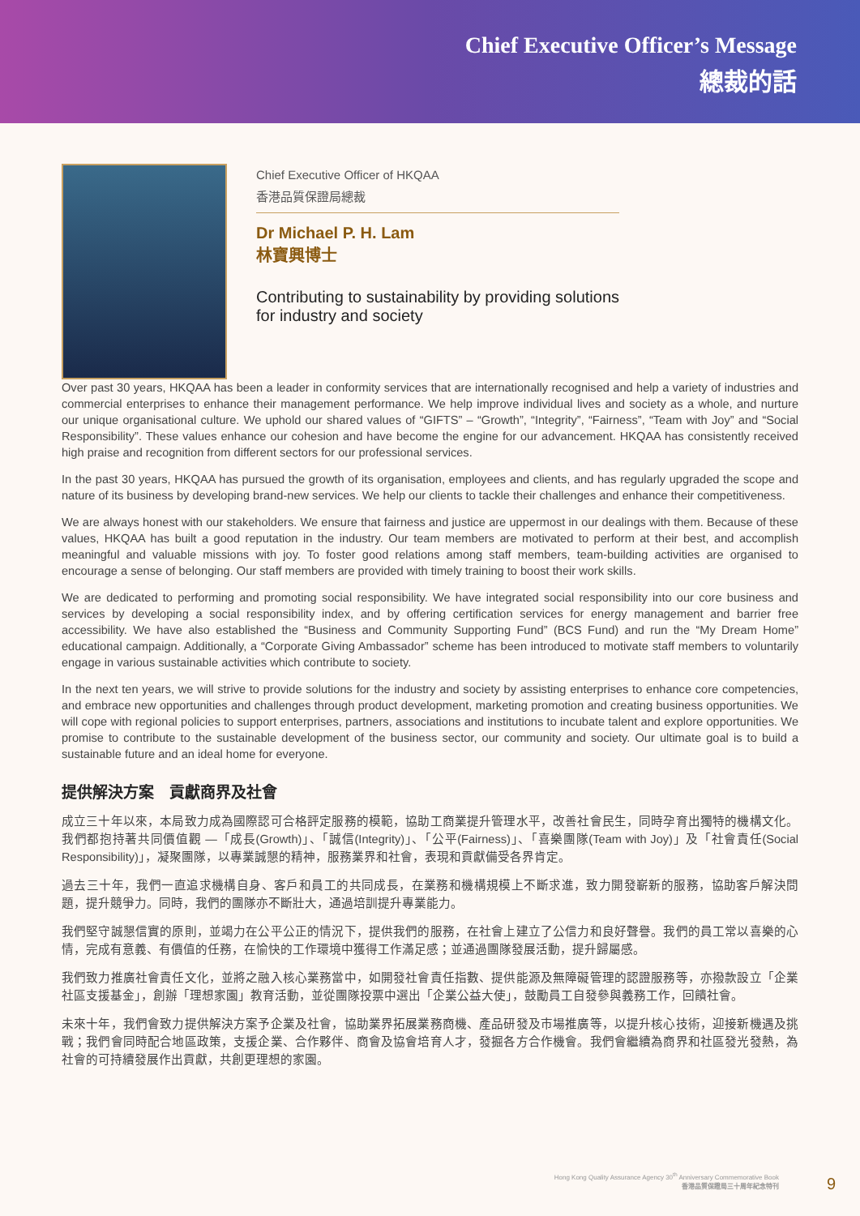Chief Executive Officer’s Message
總裁的話
Chief Executive Officer of HKQAA
香港品質保證局總裁
Dr Michael P. H. Lam
林寶興博士
Contributing to sustainability by providing solutions
for industry and society
Over past 30 years, HKQAA has been a leader in conformity services that are internationally recognised and help a variety of industries and commercial enterprises to enhance their management performance. We help improve individual lives and society as a whole, and nurture our unique organisational culture. We uphold our shared values of “GIFTS” – “Growth”, “Integrity”, “Fairness”, “Team with Joy” and “Social Responsibility”. These values enhance our cohesion and have become the engine for our advancement. HKQAA has consistently received high praise and recognition from different sectors for our professional services.
In the past 30 years, HKQAA has pursued the growth of its organisation, employees and clients, and has regularly upgraded the scope and nature of its business by developing brand-new services. We help our clients to tackle their challenges and enhance their competitiveness.
We are always honest with our stakeholders. We ensure that fairness and justice are uppermost in our dealings with them. Because of these values, HKQAA has built a good reputation in the industry. Our team members are motivated to perform at their best, and accomplish meaningful and valuable missions with joy. To foster good relations among staff members, team-building activities are organised to encourage a sense of belonging. Our staff members are provided with timely training to boost their work skills.
We are dedicated to performing and promoting social responsibility. We have integrated social responsibility into our core business and services by developing a social responsibility index, and by offering certification services for energy management and barrier free accessibility. We have also established the “Business and Community Supporting Fund” (BCS Fund) and run the “My Dream Home” educational campaign. Additionally, a “Corporate Giving Ambassador” scheme has been introduced to motivate staff members to voluntarily engage in various sustainable activities which contribute to society.
In the next ten years, we will strive to provide solutions for the industry and society by assisting enterprises to enhance core competencies, and embrace new opportunities and challenges through product development, marketing promotion and creating business opportunities. We will cope with regional policies to support enterprises, partners, associations and institutions to incubate talent and explore opportunities. We promise to contribute to the sustainable development of the business sector, our community and society. Our ultimate goal is to build a sustainable future and an ideal home for everyone.
提供解決方案　貢獻商界及社會
成立三十年以來，本局致力成為國際認可合格評定服務的模範，協助工商業提升管理水平，改善社會民生，同時孕育出獨特的機構文化。我們都抱持著共同價值觀 —「成長(Growth)」、「誠信(Integrity)」、「公平(Fairness)」、「喜樂團隊(Team with Joy)」及「社會責任(Social Responsibility)」，凝聚團隊，以專業誠懇的精神，服務業界和社會，表現和貢獻備受各界肯定。
過去三十年，我們一直追求機構自身、客戶和員工的共同成長，在業務和機構規模上不斷求進，致力開發嶄新的服務，協助客戶解決問題，提升競爭力。同時，我們的團隊亦不斷壯大，通過培訓提升專業能力。
我們堅守誠懇信實的原則，並竭力在公平公正的情況下，提供我們的服務，在社會上建立了公信力和良好聲譽。我們的員工常以喜樂的心情，完成有意義、有價值的任務，在愉快的工作環境中獲得工作滿足感；並通過團隊發展活動，提升歸屬感。
我們致力推廣社會責任文化，並將之融入核心業務當中，如開發社會責任指數、提供能源及無障礙管理的認證服務等，亦撥款設立「企業社區支援基金」，創辦「理想家園」教育活動，並從團隊投票中選出「企業公益大使」，鼓勵員工自發參與義務工作，回饋社會。
未來十年，我們會致力提供解決方案予企業及社會，協助業界拓展業務商機、產品研發及市場推廣等，以提升核心技術，迎接新機遇及挑戰；我們會同時配合地區政策，支援企業、合作夥伴、商會及協會培育人才，發掘各方合作機會。我們會繼續為商界和社區發光發熱，為社會的可持續發展作出貢獻，共創更理想的家園。
Hong Kong Quality Assurance Agency 30<sup>th</sup> Anniversary Commemorative Book
香港品質保證局三十周年紀念特刊
9